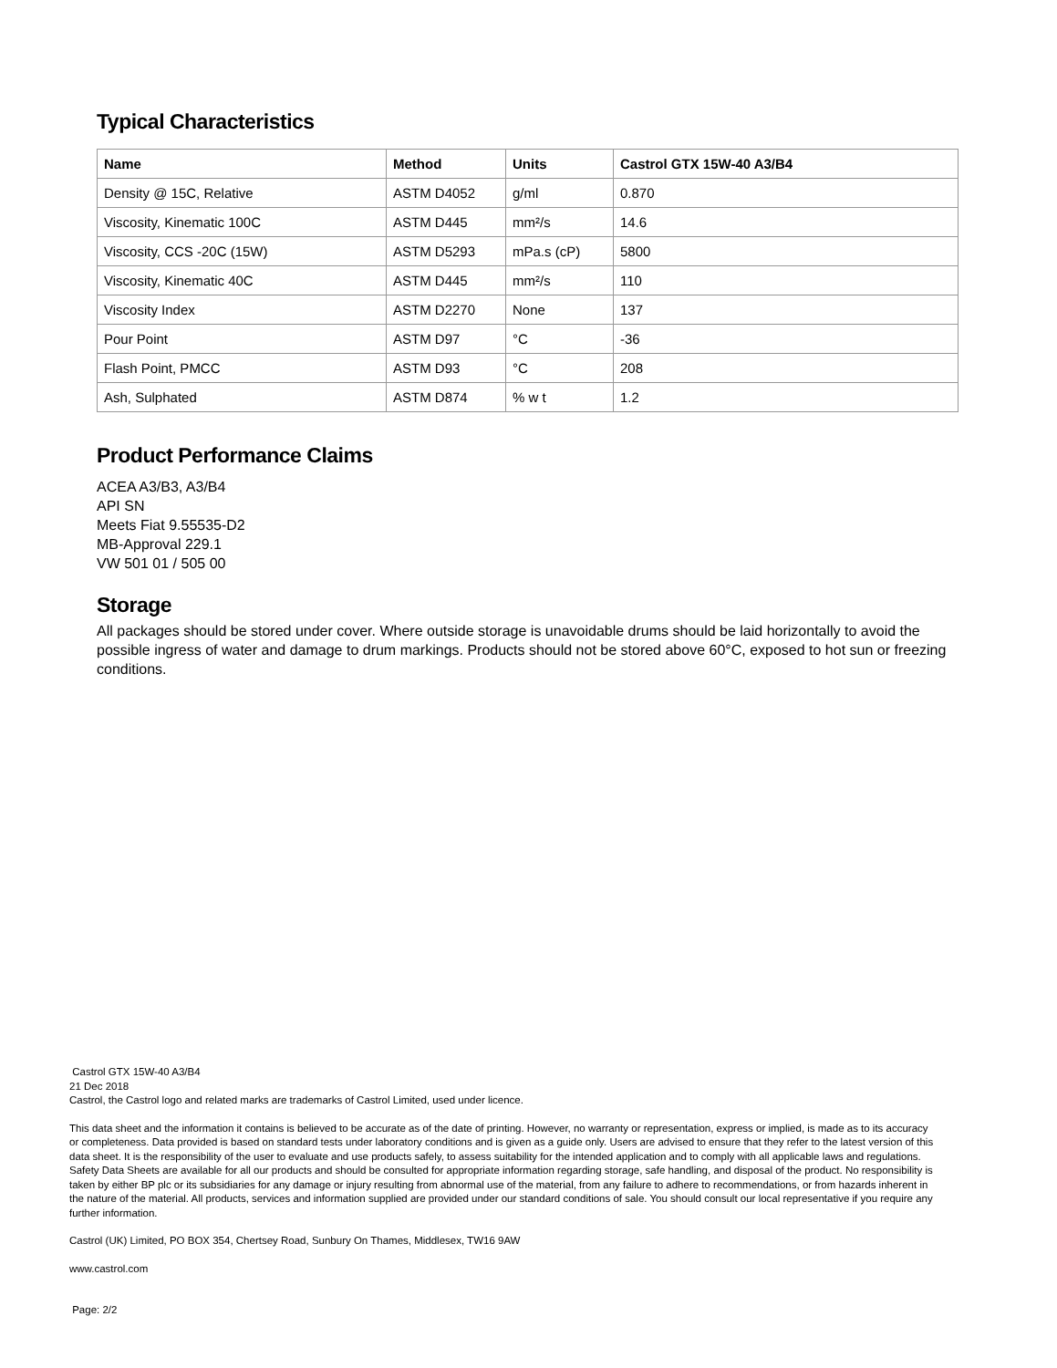Typical Characteristics
| Name | Method | Units | Castrol GTX 15W-40 A3/B4 |
| --- | --- | --- | --- |
| Density @ 15C, Relative | ASTM D4052 | g/ml | 0.870 |
| Viscosity, Kinematic 100C | ASTM D445 | mm²/s | 14.6 |
| Viscosity, CCS -20C (15W) | ASTM D5293 | mPa.s (cP) | 5800 |
| Viscosity, Kinematic 40C | ASTM D445 | mm²/s | 110 |
| Viscosity Index | ASTM D2270 | None | 137 |
| Pour Point | ASTM D97 | °C | -36 |
| Flash Point, PMCC | ASTM D93 | °C | 208 |
| Ash, Sulphated | ASTM D874 | % w t | 1.2 |
Product Performance Claims
ACEA A3/B3, A3/B4
API SN
Meets Fiat 9.55535-D2
MB-Approval 229.1
VW 501 01 / 505 00
Storage
All packages should be stored under cover. Where outside storage is unavoidable drums should be laid horizontally to avoid the possible ingress of water and damage to drum markings. Products should not be stored above 60°C, exposed to hot sun or freezing conditions.
Castrol GTX 15W-40 A3/B4
21 Dec 2018
Castrol, the Castrol logo and related marks are trademarks of Castrol Limited, used under licence.
This data sheet and the information it contains is believed to be accurate as of the date of printing. However, no warranty or representation, express or implied, is made as to its accuracy or completeness. Data provided is based on standard tests under laboratory conditions and is given as a guide only. Users are advised to ensure that they refer to the latest version of this data sheet. It is the responsibility of the user to evaluate and use products safely, to assess suitability for the intended application and to comply with all applicable laws and regulations. Safety Data Sheets are available for all our products and should be consulted for appropriate information regarding storage, safe handling, and disposal of the product. No responsibility is taken by either BP plc or its subsidiaries for any damage or injury resulting from abnormal use of the material, from any failure to adhere to recommendations, or from hazards inherent in the nature of the material. All products, services and information supplied are provided under our standard conditions of sale. You should consult our local representative if you require any further information.
Castrol (UK) Limited, PO BOX 354, Chertsey Road, Sunbury On Thames, Middlesex, TW16 9AW
www.castrol.com
Page: 2/2